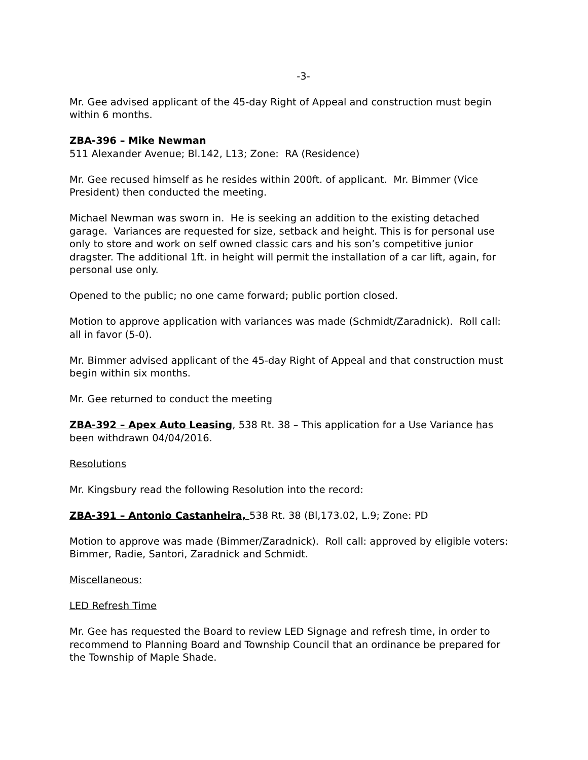-3-
Mr. Gee advised applicant of the 45-day Right of Appeal and construction must begin within 6 months.
ZBA-396 – Mike Newman
511 Alexander Avenue; Bl.142, L13; Zone: RA (Residence)
Mr. Gee recused himself as he resides within 200ft. of applicant. Mr. Bimmer (Vice President) then conducted the meeting.
Michael Newman was sworn in. He is seeking an addition to the existing detached garage. Variances are requested for size, setback and height. This is for personal use only to store and work on self owned classic cars and his son’s competitive junior dragster. The additional 1ft. in height will permit the installation of a car lift, again, for personal use only.
Opened to the public; no one came forward; public portion closed.
Motion to approve application with variances was made (Schmidt/Zaradnick). Roll call: all in favor (5-0).
Mr. Bimmer advised applicant of the 45-day Right of Appeal and that construction must begin within six months.
Mr. Gee returned to conduct the meeting
ZBA-392 – Apex Auto Leasing, 538 Rt. 38 – This application for a Use Variance has been withdrawn 04/04/2016.
Resolutions
Mr. Kingsbury read the following Resolution into the record:
ZBA-391 – Antonio Castanheira, 538 Rt. 38 (Bl,173.02, L.9; Zone: PD
Motion to approve was made (Bimmer/Zaradnick). Roll call: approved by eligible voters: Bimmer, Radie, Santori, Zaradnick and Schmidt.
Miscellaneous:
LED Refresh Time
Mr. Gee has requested the Board to review LED Signage and refresh time, in order to recommend to Planning Board and Township Council that an ordinance be prepared for the Township of Maple Shade.